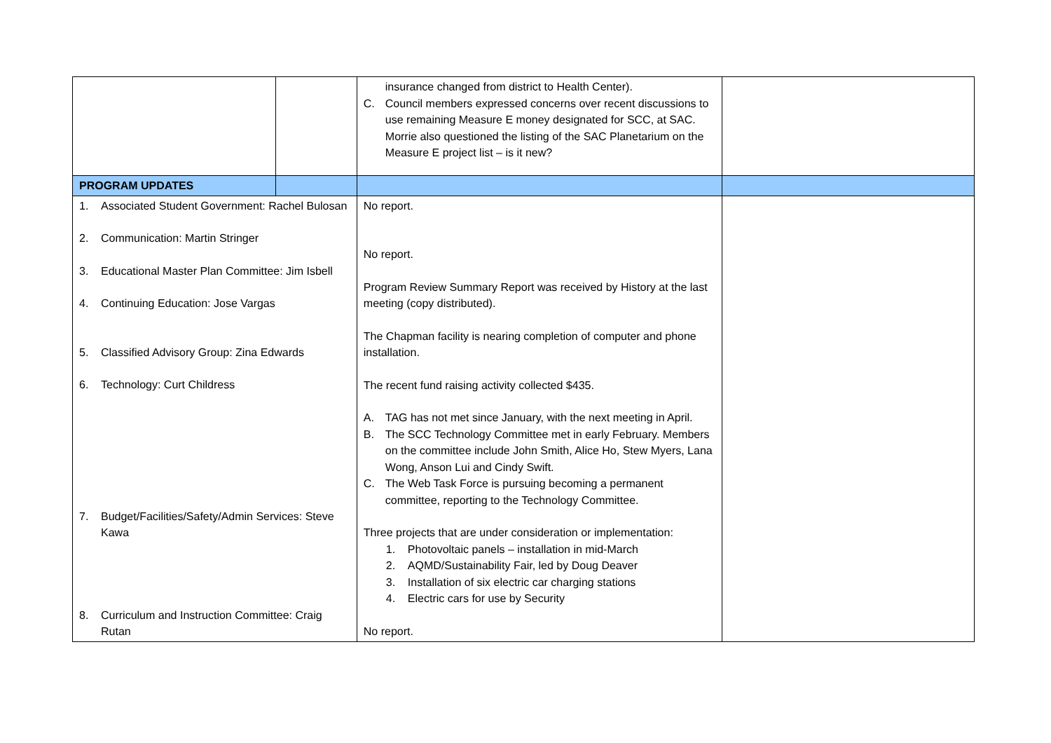| | | insurance changed from district to Health Center). C. Council members expressed concerns over recent discussions to use remaining Measure E money designated for SCC, at SAC. Morrie also questioned the listing of the SAC Planetarium on the Measure E project list – is it new? | |
| PROGRAM UPDATES | | | |
| 1. Associated Student Government: Rachel Bulosan 2. Communication: Martin Stringer 3. Educational Master Plan Committee: Jim Isbell 4. Continuing Education: Jose Vargas 5. Classified Advisory Group: Zina Edwards 6. Technology: Curt Childress 7. Budget/Facilities/Safety/Admin Services: Steve Kawa 8. Curriculum and Instruction Committee: Craig Rutan | | No report. No report. Program Review Summary Report was received by History at the last meeting (copy distributed). The Chapman facility is nearing completion of computer and phone installation. The recent fund raising activity collected $435. A. TAG has not met since January, with the next meeting in April. B. The SCC Technology Committee met in early February. Members on the committee include John Smith, Alice Ho, Stew Myers, Lana Wong, Anson Lui and Cindy Swift. C. The Web Task Force is pursuing becoming a permanent committee, reporting to the Technology Committee. Three projects that are under consideration or implementation: 1. Photovoltaic panels – installation in mid-March 2. AQMD/Sustainability Fair, led by Doug Deaver 3. Installation of six electric car charging stations 4. Electric cars for use by Security No report. | |